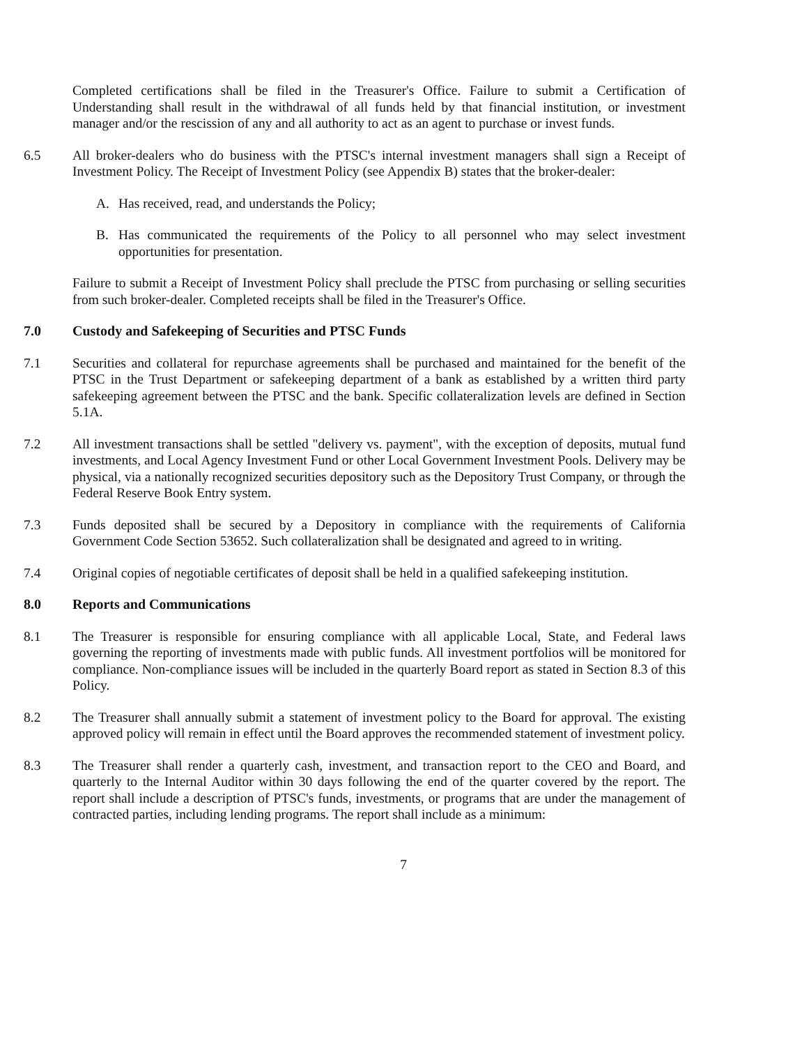Completed certifications shall be filed in the Treasurer's Office. Failure to submit a Certification of Understanding shall result in the withdrawal of all funds held by that financial institution, or investment manager and/or the rescission of any and all authority to act as an agent to purchase or invest funds.
6.5 All broker-dealers who do business with the PTSC's internal investment managers shall sign a Receipt of Investment Policy. The Receipt of Investment Policy (see Appendix B) states that the broker-dealer:
A. Has received, read, and understands the Policy;
B. Has communicated the requirements of the Policy to all personnel who may select investment opportunities for presentation.
Failure to submit a Receipt of Investment Policy shall preclude the PTSC from purchasing or selling securities from such broker-dealer. Completed receipts shall be filed in the Treasurer's Office.
7.0 Custody and Safekeeping of Securities and PTSC Funds
7.1 Securities and collateral for repurchase agreements shall be purchased and maintained for the benefit of the PTSC in the Trust Department or safekeeping department of a bank as established by a written third party safekeeping agreement between the PTSC and the bank. Specific collateralization levels are defined in Section 5.1A.
7.2 All investment transactions shall be settled "delivery vs. payment", with the exception of deposits, mutual fund investments, and Local Agency Investment Fund or other Local Government Investment Pools. Delivery may be physical, via a nationally recognized securities depository such as the Depository Trust Company, or through the Federal Reserve Book Entry system.
7.3 Funds deposited shall be secured by a Depository in compliance with the requirements of California Government Code Section 53652. Such collateralization shall be designated and agreed to in writing.
7.4 Original copies of negotiable certificates of deposit shall be held in a qualified safekeeping institution.
8.0 Reports and Communications
8.1 The Treasurer is responsible for ensuring compliance with all applicable Local, State, and Federal laws governing the reporting of investments made with public funds. All investment portfolios will be monitored for compliance. Non-compliance issues will be included in the quarterly Board report as stated in Section 8.3 of this Policy.
8.2 The Treasurer shall annually submit a statement of investment policy to the Board for approval. The existing approved policy will remain in effect until the Board approves the recommended statement of investment policy.
8.3 The Treasurer shall render a quarterly cash, investment, and transaction report to the CEO and Board, and quarterly to the Internal Auditor within 30 days following the end of the quarter covered by the report. The report shall include a description of PTSC's funds, investments, or programs that are under the management of contracted parties, including lending programs. The report shall include as a minimum:
7